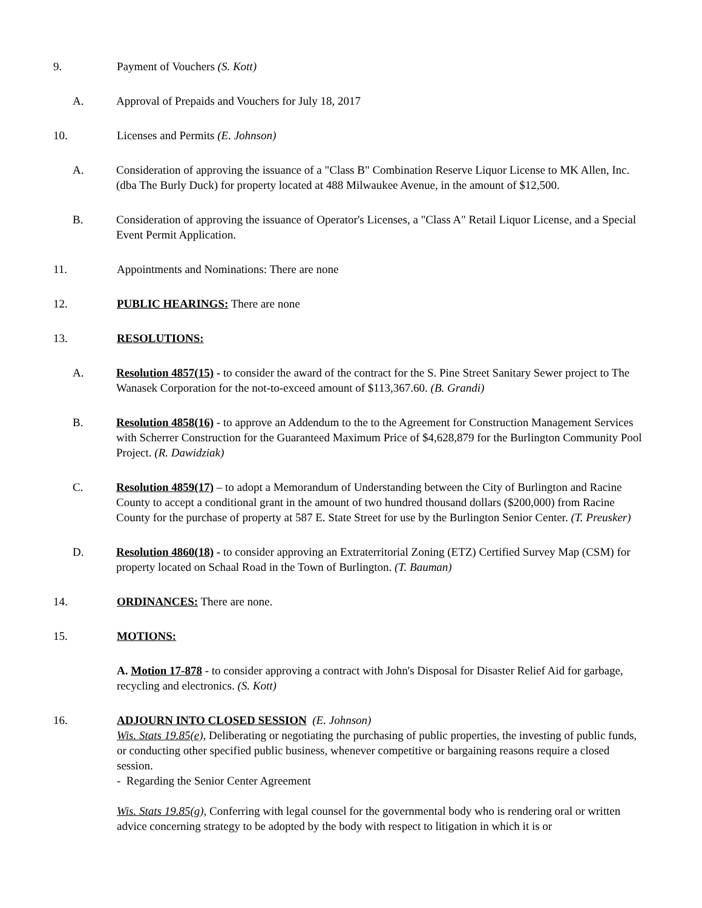9. Payment of Vouchers (S. Kott)
A. Approval of Prepaids and Vouchers for July 18, 2017
10. Licenses and Permits (E. Johnson)
A. Consideration of approving the issuance of a "Class B" Combination Reserve Liquor License to MK Allen, Inc. (dba The Burly Duck) for property located at 488 Milwaukee Avenue, in the amount of $12,500.
B. Consideration of approving the issuance of Operator's Licenses, a "Class A" Retail Liquor License, and a Special Event Permit Application.
11. Appointments and Nominations: There are none
12. PUBLIC HEARINGS: There are none
13. RESOLUTIONS:
A. Resolution 4857(15) - to consider the award of the contract for the S. Pine Street Sanitary Sewer project to The Wanasek Corporation for the not-to-exceed amount of $113,367.60. (B. Grandi)
B. Resolution 4858(16) - to approve an Addendum to the to the Agreement for Construction Management Services with Scherrer Construction for the Guaranteed Maximum Price of $4,628,879 for the Burlington Community Pool Project. (R. Dawidziak)
C. Resolution 4859(17) – to adopt a Memorandum of Understanding between the City of Burlington and Racine County to accept a conditional grant in the amount of two hundred thousand dollars ($200,000) from Racine County for the purchase of property at 587 E. State Street for use by the Burlington Senior Center. (T. Preusker)
D. Resolution 4860(18) - to consider approving an Extraterritorial Zoning (ETZ) Certified Survey Map (CSM) for property located on Schaal Road in the Town of Burlington. (T. Bauman)
14. ORDINANCES: There are none.
15. MOTIONS:
A. Motion 17-878 - to consider approving a contract with John's Disposal for Disaster Relief Aid for garbage, recycling and electronics. (S. Kott)
16. ADJOURN INTO CLOSED SESSION (E. Johnson)
Wis. Stats 19.85(e), Deliberating or negotiating the purchasing of public properties, the investing of public funds, or conducting other specified public business, whenever competitive or bargaining reasons require a closed session.
- Regarding the Senior Center Agreement
Wis. Stats 19.85(g), Conferring with legal counsel for the governmental body who is rendering oral or written advice concerning strategy to be adopted by the body with respect to litigation in which it is or